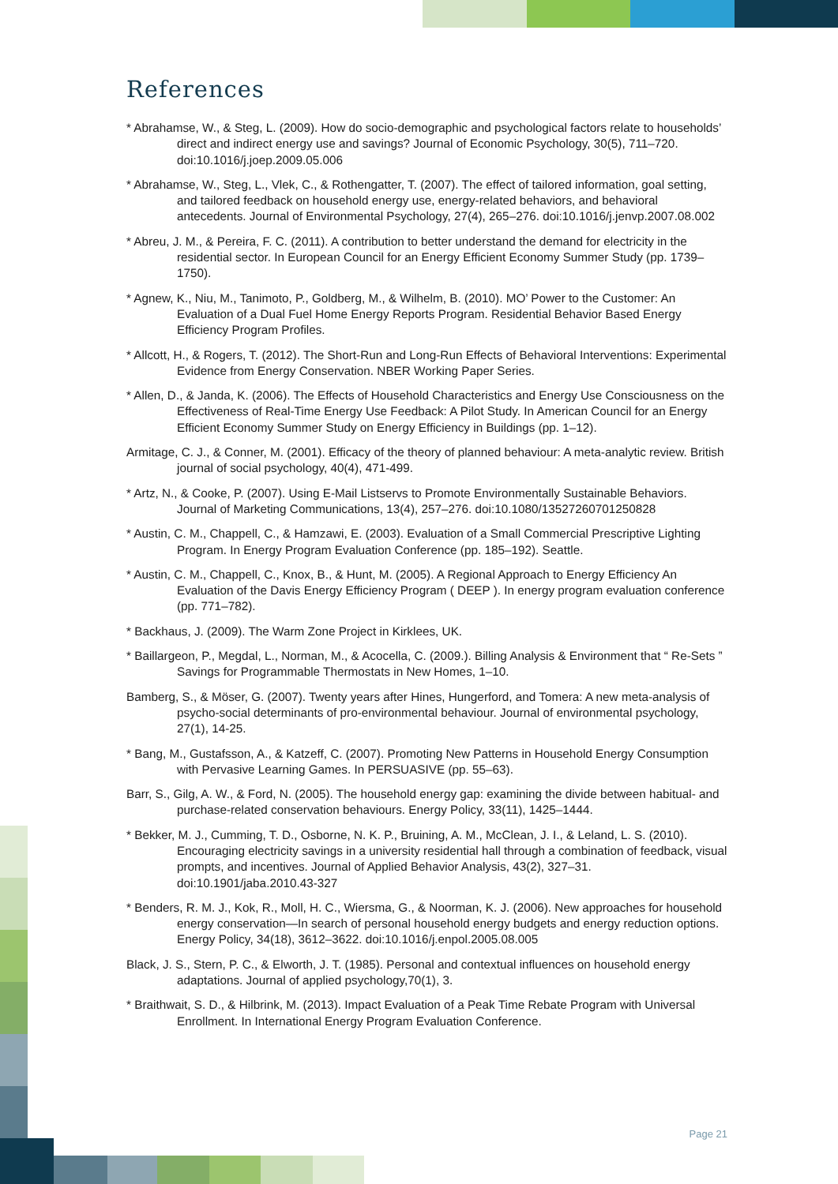References
* Abrahamse, W., & Steg, L. (2009). How do socio-demographic and psychological factors relate to households’ direct and indirect energy use and savings? Journal of Economic Psychology, 30(5), 711–720. doi:10.1016/j.joep.2009.05.006
* Abrahamse, W., Steg, L., Vlek, C., & Rothengatter, T. (2007). The effect of tailored information, goal setting, and tailored feedback on household energy use, energy-related behaviors, and behavioral antecedents. Journal of Environmental Psychology, 27(4), 265–276. doi:10.1016/j.jenvp.2007.08.002
* Abreu, J. M., & Pereira, F. C. (2011). A contribution to better understand the demand for electricity in the residential sector. In European Council for an Energy Efficient Economy Summer Study (pp. 1739–1750).
* Agnew, K., Niu, M., Tanimoto, P., Goldberg, M., & Wilhelm, B. (2010). MO’ Power to the Customer: An Evaluation of a Dual Fuel Home Energy Reports Program. Residential Behavior Based Energy Efficiency Program Profiles.
* Allcott, H., & Rogers, T. (2012). The Short-Run and Long-Run Effects of Behavioral Interventions: Experimental Evidence from Energy Conservation. NBER Working Paper Series.
* Allen, D., & Janda, K. (2006). The Effects of Household Characteristics and Energy Use Consciousness on the Effectiveness of Real-Time Energy Use Feedback: A Pilot Study. In American Council for an Energy Efficient Economy Summer Study on Energy Efficiency in Buildings (pp. 1–12).
Armitage, C. J., & Conner, M. (2001). Efficacy of the theory of planned behaviour: A meta-analytic review. British journal of social psychology, 40(4), 471-499.
* Artz, N., & Cooke, P. (2007). Using E-Mail Listservs to Promote Environmentally Sustainable Behaviors. Journal of Marketing Communications, 13(4), 257–276. doi:10.1080/13527260701250828
* Austin, C. M., Chappell, C., & Hamzawi, E. (2003). Evaluation of a Small Commercial Prescriptive Lighting Program. In Energy Program Evaluation Conference (pp. 185–192). Seattle.
* Austin, C. M., Chappell, C., Knox, B., & Hunt, M. (2005). A Regional Approach to Energy Efficiency An Evaluation of the Davis Energy Efficiency Program ( DEEP ). In energy program evaluation conference (pp. 771–782).
* Backhaus, J. (2009). The Warm Zone Project in Kirklees, UK.
* Baillargeon, P., Megdal, L., Norman, M., & Acocella, C. (2009.). Billing Analysis & Environment that “ Re-Sets ” Savings for Programmable Thermostats in New Homes, 1–10.
Bamberg, S., & Möser, G. (2007). Twenty years after Hines, Hungerford, and Tomera: A new meta-analysis of psycho-social determinants of pro-environmental behaviour. Journal of environmental psychology, 27(1), 14-25.
* Bang, M., Gustafsson, A., & Katzeff, C. (2007). Promoting New Patterns in Household Energy Consumption with Pervasive Learning Games. In PERSUASIVE (pp. 55–63).
Barr, S., Gilg, A. W., & Ford, N. (2005). The household energy gap: examining the divide between habitual- and purchase-related conservation behaviours. Energy Policy, 33(11), 1425–1444.
* Bekker, M. J., Cumming, T. D., Osborne, N. K. P., Bruining, A. M., McClean, J. I., & Leland, L. S. (2010). Encouraging electricity savings in a university residential hall through a combination of feedback, visual prompts, and incentives. Journal of Applied Behavior Analysis, 43(2), 327–31. doi:10.1901/jaba.2010.43-327
* Benders, R. M. J., Kok, R., Moll, H. C., Wiersma, G., & Noorman, K. J. (2006). New approaches for household energy conservation—In search of personal household energy budgets and energy reduction options. Energy Policy, 34(18), 3612–3622. doi:10.1016/j.enpol.2005.08.005
Black, J. S., Stern, P. C., & Elworth, J. T. (1985). Personal and contextual influences on household energy adaptations. Journal of applied psychology,70(1), 3.
* Braithwait, S. D., & Hilbrink, M. (2013). Impact Evaluation of a Peak Time Rebate Program with Universal Enrollment. In International Energy Program Evaluation Conference.
Page 21